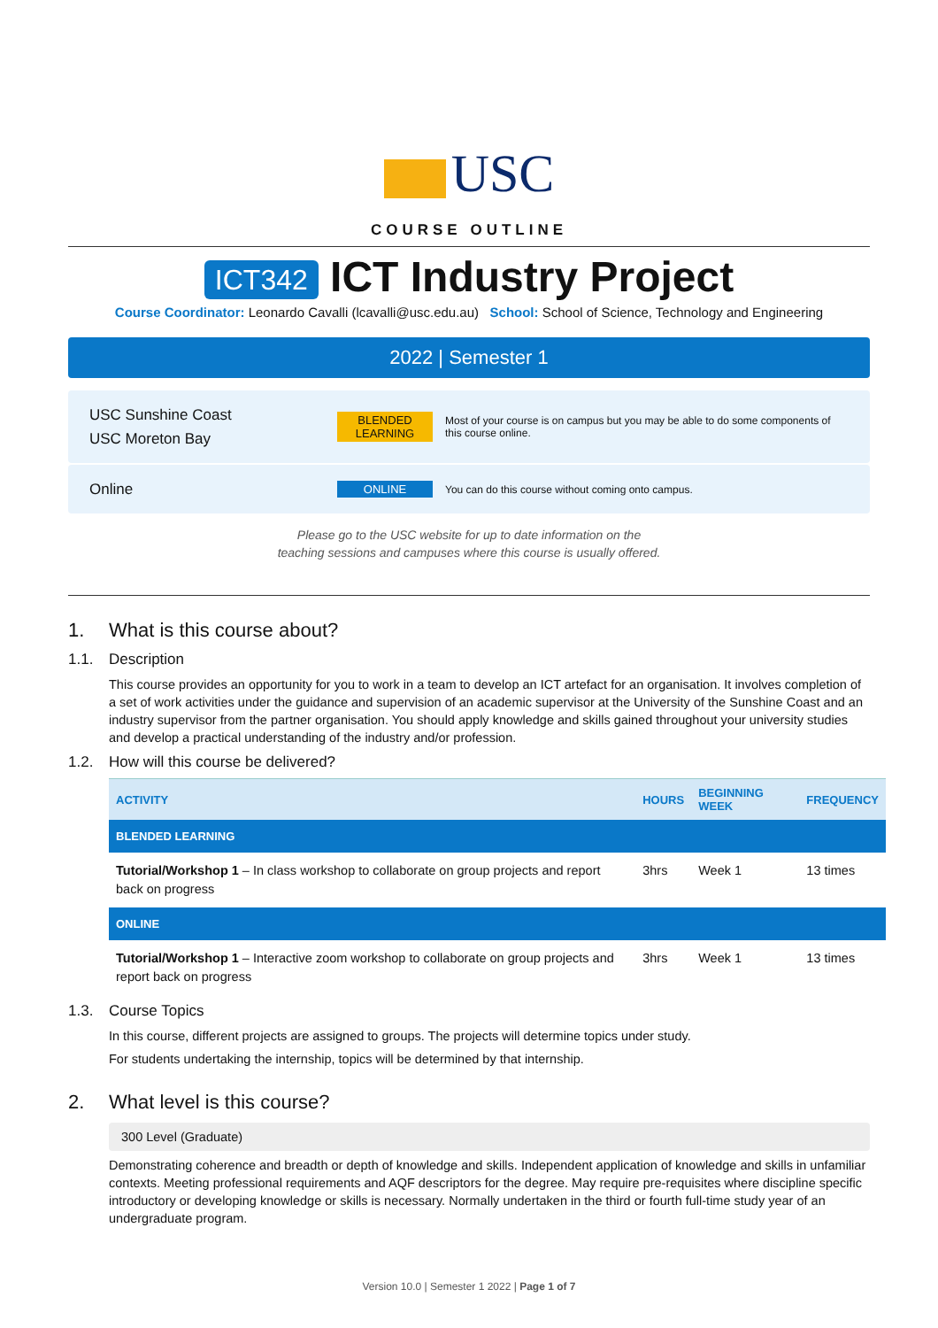USC
COURSE OUTLINE
ICT342 ICT Industry Project
Course Coordinator: Leonardo Cavalli (lcavalli@usc.edu.au) School: School of Science, Technology and Engineering
2022 | Semester 1
USC Sunshine Coast
USC Moreton Bay
BLENDED LEARNING
Most of your course is on campus but you may be able to do some components of this course online.
Online
ONLINE
You can do this course without coming onto campus.
Please go to the USC website for up to date information on the
teaching sessions and campuses where this course is usually offered.
1. What is this course about?
1.1. Description
This course provides an opportunity for you to work in a team to develop an ICT artefact for an organisation. It involves completion of a set of work activities under the guidance and supervision of an academic supervisor at the University of the Sunshine Coast and an industry supervisor from the partner organisation. You should apply knowledge and skills gained throughout your university studies and develop a practical understanding of the industry and/or profession.
1.2. How will this course be delivered?
| ACTIVITY | HOURS | BEGINNING WEEK | FREQUENCY |
| --- | --- | --- | --- |
| BLENDED LEARNING | | | |
| Tutorial/Workshop 1 – In class workshop to collaborate on group projects and report back on progress | 3hrs | Week 1 | 13 times |
| ONLINE | | | |
| Tutorial/Workshop 1 – Interactive zoom workshop to collaborate on group projects and report back on progress | 3hrs | Week 1 | 13 times |
1.3. Course Topics
In this course, different projects are assigned to groups. The projects will determine topics under study.
For students undertaking the internship, topics will be determined by that internship.
2. What level is this course?
300 Level (Graduate)
Demonstrating coherence and breadth or depth of knowledge and skills. Independent application of knowledge and skills in unfamiliar contexts. Meeting professional requirements and AQF descriptors for the degree. May require pre-requisites where discipline specific introductory or developing knowledge or skills is necessary. Normally undertaken in the third or fourth full-time study year of an undergraduate program.
Version 10.0 | Semester 1 2022 | Page 1 of 7